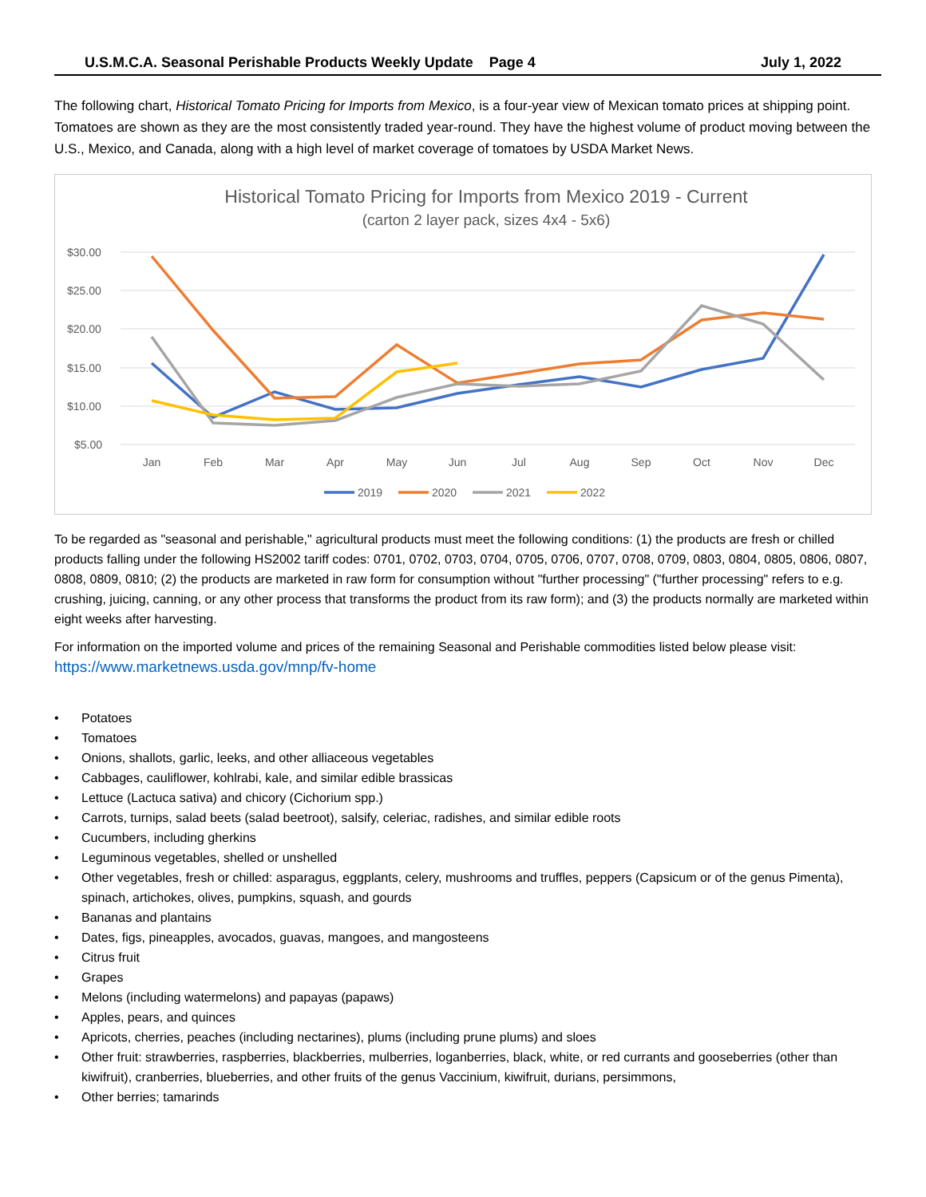U.S.M.C.A. Seasonal Perishable Products Weekly Update Page 4 July 1, 2022
The following chart, Historical Tomato Pricing for Imports from Mexico, is a four-year view of Mexican tomato prices at shipping point. Tomatoes are shown as they are the most consistently traded year-round. They have the highest volume of product moving between the U.S., Mexico, and Canada, along with a high level of market coverage of tomatoes by USDA Market News.
Historical Tomato Pricing for Imports from Mexico 2019 - Current
(carton 2 layer pack, sizes 4x4 - 5x6)
$30.00
$25.00
$20.00
$15.00
$10.00
$5.00
Jan
Feb
Mar
Apr
May
Jun
Jul
Aug
Sep
Oct
Nov
Dec
2019
2020
2021
2022
To be regarded as "seasonal and perishable," agricultural products must meet the following conditions: (1) the products are fresh or chilled products falling under the following HS2002 tariff codes: 0701, 0702, 0703, 0704, 0705, 0706, 0707, 0708, 0709, 0803, 0804, 0805, 0806, 0807, 0808, 0809, 0810; (2) the products are marketed in raw form for consumption without "further processing" ("further processing" refers to e.g. crushing, juicing, canning, or any other process that transforms the product from its raw form); and (3) the products normally are marketed within eight weeks after harvesting.
For information on the imported volume and prices of the remaining Seasonal and Perishable commodities listed below please visit: https://www.marketnews.usda.gov/mnp/fv-home
• Potatoes
• Tomatoes
• Onions, shallots, garlic, leeks, and other alliaceous vegetables
• Cabbages, cauliflower, kohlrabi, kale, and similar edible brassicas
• Lettuce (Lactuca sativa) and chicory (Cichorium spp.)
• Carrots, turnips, salad beets (salad beetroot), salsify, celeriac, radishes, and similar edible roots
• Cucumbers, including gherkins
• Leguminous vegetables, shelled or unshelled
• Other vegetables, fresh or chilled: asparagus, eggplants, celery, mushrooms and truffles, peppers (Capsicum or of the genus Pimenta), spinach, artichokes, olives, pumpkins, squash, and gourds
• Bananas and plantains
• Dates, figs, pineapples, avocados, guavas, mangoes, and mangosteens
• Citrus fruit
• Grapes
• Melons (including watermelons) and papayas (papaws)
• Apples, pears, and quinces
• Apricots, cherries, peaches (including nectarines), plums (including prune plums) and sloes
• Other fruit: strawberries, raspberries, blackberries, mulberries, loganberries, black, white, or red currants and gooseberries (other than kiwifruit), cranberries, blueberries, and other fruits of the genus Vaccinium, kiwifruit, durians, persimmons,
• Other berries; tamarinds